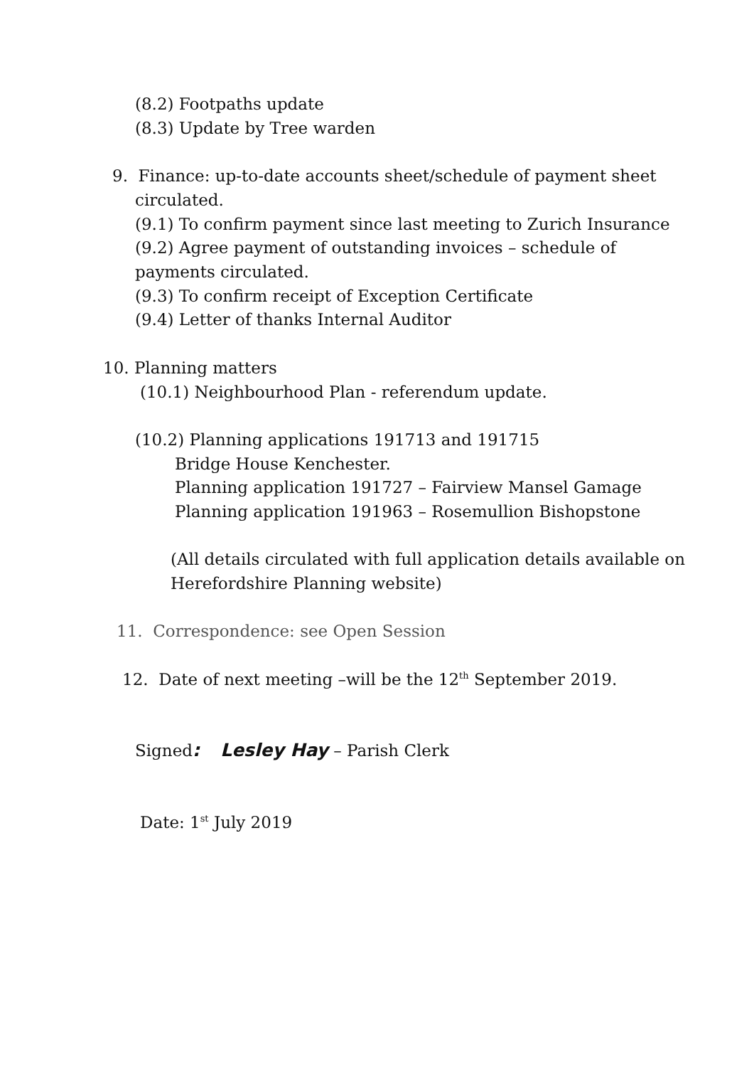(8.2) Footpaths update
(8.3) Update by Tree warden
9. Finance: up-to-date accounts sheet/schedule of payment sheet
circulated.
(9.1) To confirm payment since last meeting to Zurich Insurance
(9.2) Agree payment of outstanding invoices – schedule of
payments circulated.
(9.3) To confirm receipt of Exception Certificate
(9.4) Letter of thanks Internal Auditor
10. Planning matters
(10.1) Neighbourhood Plan - referendum update.
(10.2) Planning applications 191713 and 191715
Bridge House Kenchester.
Planning application 191727 – Fairview Mansel Gamage
Planning application 191963 – Rosemullion Bishopstone
(All details circulated with full application details available on
Herefordshire Planning website)
11. Correspondence: see Open Session
12. Date of next meeting –will be the 12<sup>th</sup> September 2019.
Signed: Lesley Hay – Parish Clerk
Date: 1<sup>st</sup> July 2019